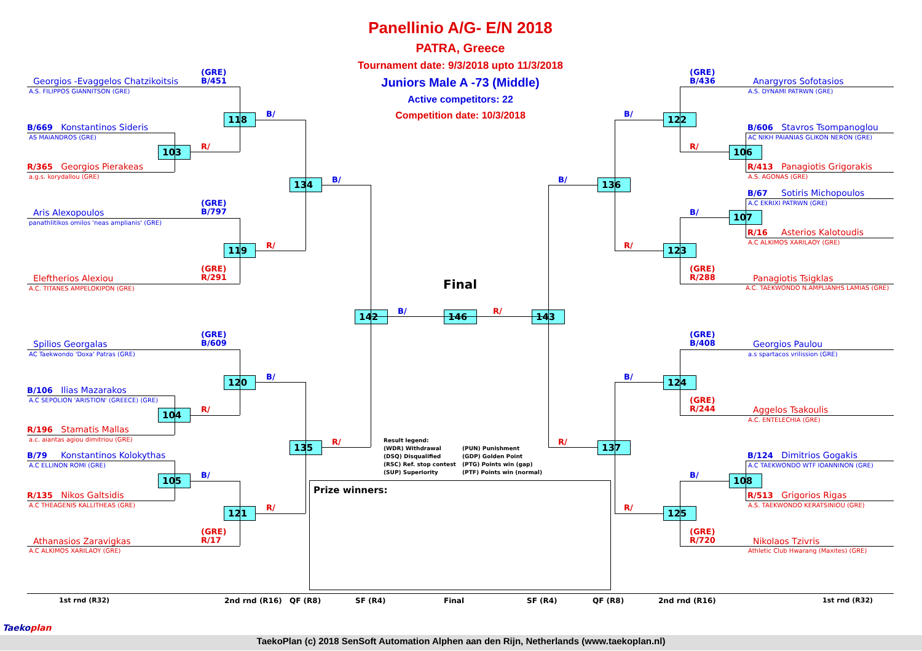Panellinio A/G- E/N 2018
PATRA, Greece
Tournament date: 9/3/2018 upto 11/3/2018
Juniors Male A -73 (Middle)
Active competitors: 22
Competition date: 10/3/2018
(GRE)
B/451
Georgios -Evaggelos Chatzikoitsis
A.S. FILIPPOS GIANNITSON (GRE)
B/
118
B/669 Konstantinos Sideris
AS MAIANDROS (GRE)
R/
103
R/365 Georgios Pierakeas
a.g.s. korydallou (GRE)
B/
134
(GRE)
B/797
Aris Alexopoulos
panathlitikos omilos 'neas amplianis' (GRE)
R/
119
(GRE)
R/291
Eleftherios Alexiou
A.C. TITANES AMPELOKIPON (GRE)
(GRE)
B/609
Spilios Georgalas
AC Taekwondo 'Doxa' Patras (GRE)
B/
120
B/106 Ilias Mazarakos
A.C SEPOLION 'ARISTION' (GREECE) (GRE)
R/
104
R/196 Stamatis Mallas
a.c. aiantas agiou dimitriou (GRE)
R/
135
B/79 Konstantinos Kolokythas
A.C ELLINON ROMI (GRE)
B/
105
R/135 Nikos Galtsidis
A.C THEAGENIS KALLITHEAS (GRE)
R/
121
(GRE)
R/17
Athanasios Zaravigkas
A.C ALKIMOS XARILAOY (GRE)
Final
B/
R/
142
146
143
Result legend:
(WDR) Withdrawal (PUN) Punishment
(DSQ) Disqualified (GDP) Golden Point
(RSC) Ref. stop contest (PTG) Points win (gap)
(SUP) Superiority (PTF) Points win (normal)
Prize winners:
(GRE)
B/436
Anargyros Sofotasios
A.S. DYNAMI PATRWN (GRE)
B/
122
B/606 Stavros Tsompanoglou
AC NIKH PAIANIAS GLIKON NERON (GRE)
R/
106
R/413 Panagiotis Grigorakis
A.S. AGONAS (GRE)
B/
136
B/67 Sotiris Michopoulos
A.C EKRIXI PATRWN (GRE)
B/
107
R/16 Asterios Kalotoudis
A.C ALKIMOS XARILAOY (GRE)
R/
123
(GRE)
R/288
Panagiotis Tsigklas
A.C. TAEKWONDO N.AMPLIANHS LAMIAS (GRE)
(GRE)
B/408
Georgios Paulou
a.s spartacos vrilission (GRE)
B/
124
(GRE)
R/244
Aggelos Tsakoulis
A.C. ENTELECHIA (GRE)
R/
137
B/124 Dimitrios Gogakis
A.C TAEKWONDO WTF IOANNINON (GRE)
B/
108
R/513 Grigorios Rigas
A.S. TAEKWONDO KERATSINIOU (GRE)
R/
125
(GRE)
R/720
Nikolaos Tzivris
Athletic Club Hwarang (Maxites) (GRE)
1st rnd (R32)
2nd rnd (R16)
QF (R8)
SF (R4)
Final
SF (R4)
QF (R8)
2nd rnd (R16)
1st rnd (R32)
Taekoplan
TaekoPlan (c) 2018 SenSoft Automation Alphen aan den Rijn, Netherlands (www.taekoplan.nl)